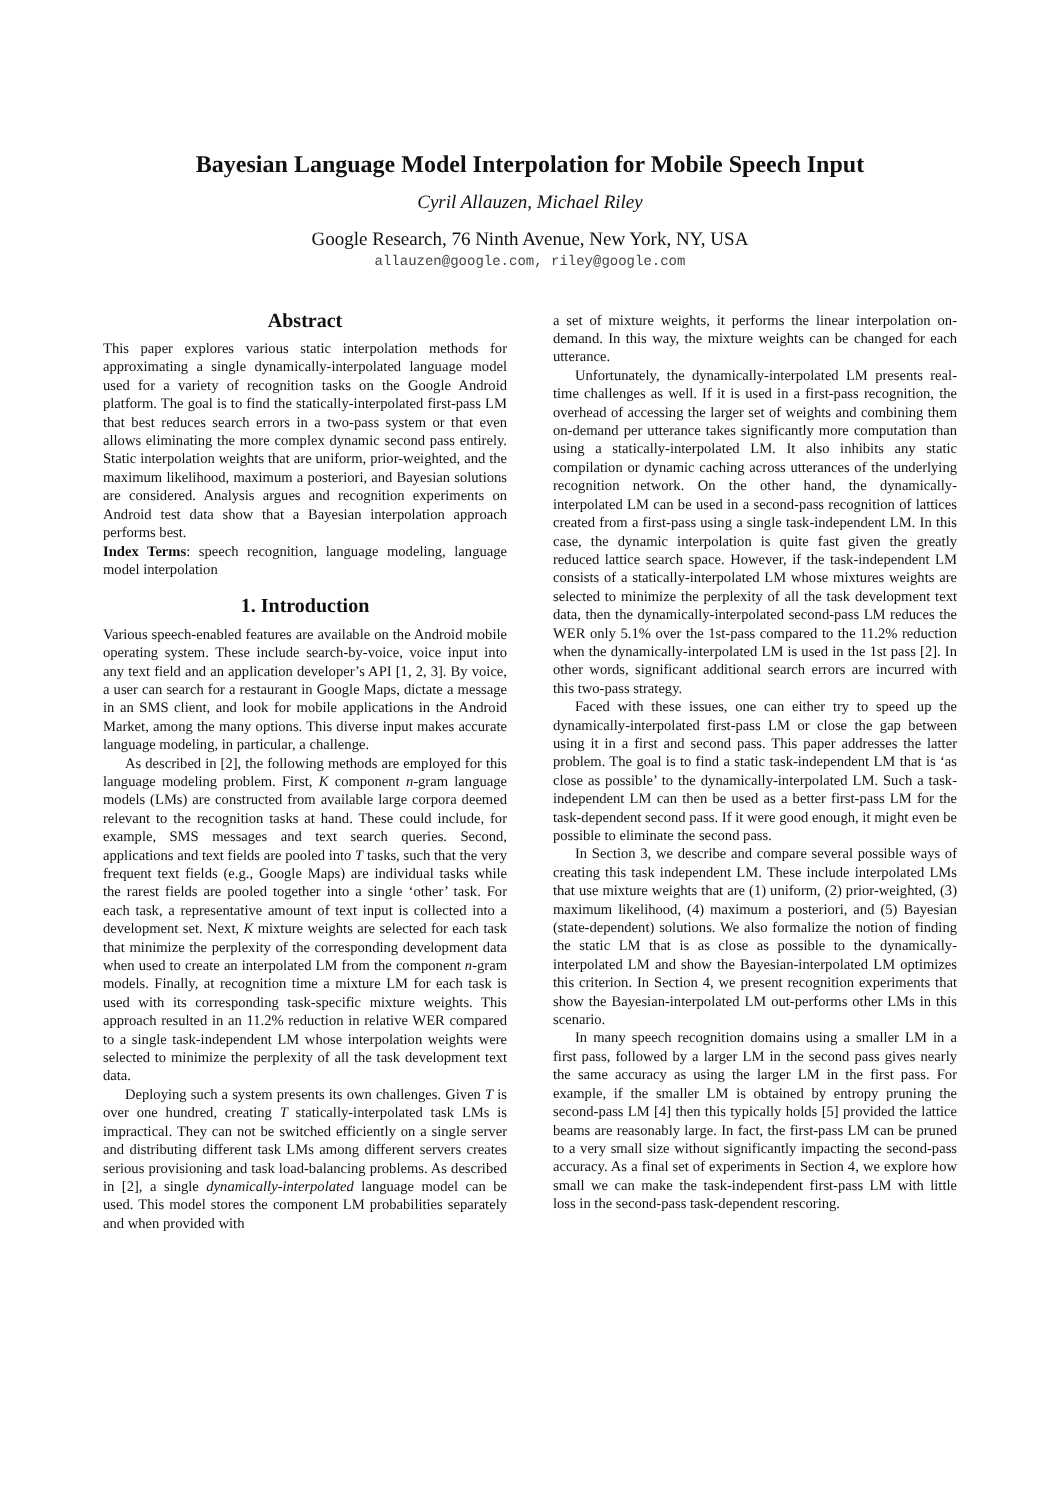Bayesian Language Model Interpolation for Mobile Speech Input
Cyril Allauzen, Michael Riley
Google Research, 76 Ninth Avenue, New York, NY, USA
allauzen@google.com, riley@google.com
Abstract
This paper explores various static interpolation methods for approximating a single dynamically-interpolated language model used for a variety of recognition tasks on the Google Android platform. The goal is to find the statically-interpolated first-pass LM that best reduces search errors in a two-pass system or that even allows eliminating the more complex dynamic second pass entirely. Static interpolation weights that are uniform, prior-weighted, and the maximum likelihood, maximum a posteriori, and Bayesian solutions are considered. Analysis argues and recognition experiments on Android test data show that a Bayesian interpolation approach performs best.
Index Terms: speech recognition, language modeling, language model interpolation
1. Introduction
Various speech-enabled features are available on the Android mobile operating system. These include search-by-voice, voice input into any text field and an application developer’s API [1, 2, 3]. By voice, a user can search for a restaurant in Google Maps, dictate a message in an SMS client, and look for mobile applications in the Android Market, among the many options. This diverse input makes accurate language modeling, in particular, a challenge.
As described in [2], the following methods are employed for this language modeling problem. First, K component n-gram language models (LMs) are constructed from available large corpora deemed relevant to the recognition tasks at hand. These could include, for example, SMS messages and text search queries. Second, applications and text fields are pooled into T tasks, such that the very frequent text fields (e.g., Google Maps) are individual tasks while the rarest fields are pooled together into a single ‘other’ task. For each task, a representative amount of text input is collected into a development set. Next, K mixture weights are selected for each task that minimize the perplexity of the corresponding development data when used to create an interpolated LM from the component n-gram models. Finally, at recognition time a mixture LM for each task is used with its corresponding task-specific mixture weights. This approach resulted in an 11.2% reduction in relative WER compared to a single task-independent LM whose interpolation weights were selected to minimize the perplexity of all the task development text data.
Deploying such a system presents its own challenges. Given T is over one hundred, creating T statically-interpolated task LMs is impractical. They can not be switched efficiently on a single server and distributing different task LMs among different servers creates serious provisioning and task load-balancing problems. As described in [2], a single dynamically-interpolated language model can be used. This model stores the component LM probabilities separately and when provided with
a set of mixture weights, it performs the linear interpolation on-demand. In this way, the mixture weights can be changed for each utterance.
Unfortunately, the dynamically-interpolated LM presents real-time challenges as well. If it is used in a first-pass recognition, the overhead of accessing the larger set of weights and combining them on-demand per utterance takes significantly more computation than using a statically-interpolated LM. It also inhibits any static compilation or dynamic caching across utterances of the underlying recognition network. On the other hand, the dynamically-interpolated LM can be used in a second-pass recognition of lattices created from a first-pass using a single task-independent LM. In this case, the dynamic interpolation is quite fast given the greatly reduced lattice search space. However, if the task-independent LM consists of a statically-interpolated LM whose mixtures weights are selected to minimize the perplexity of all the task development text data, then the dynamically-interpolated second-pass LM reduces the WER only 5.1% over the 1st-pass compared to the 11.2% reduction when the dynamically-interpolated LM is used in the 1st pass [2]. In other words, significant additional search errors are incurred with this two-pass strategy.
Faced with these issues, one can either try to speed up the dynamically-interpolated first-pass LM or close the gap between using it in a first and second pass. This paper addresses the latter problem. The goal is to find a static task-independent LM that is ‘as close as possible’ to the dynamically-interpolated LM. Such a task-independent LM can then be used as a better first-pass LM for the task-dependent second pass. If it were good enough, it might even be possible to eliminate the second pass.
In Section 3, we describe and compare several possible ways of creating this task independent LM. These include interpolated LMs that use mixture weights that are (1) uniform, (2) prior-weighted, (3) maximum likelihood, (4) maximum a posteriori, and (5) Bayesian (state-dependent) solutions. We also formalize the notion of finding the static LM that is as close as possible to the dynamically-interpolated LM and show the Bayesian-interpolated LM optimizes this criterion. In Section 4, we present recognition experiments that show the Bayesian-interpolated LM out-performs other LMs in this scenario.
In many speech recognition domains using a smaller LM in a first pass, followed by a larger LM in the second pass gives nearly the same accuracy as using the larger LM in the first pass. For example, if the smaller LM is obtained by entropy pruning the second-pass LM [4] then this typically holds [5] provided the lattice beams are reasonably large. In fact, the first-pass LM can be pruned to a very small size without significantly impacting the second-pass accuracy. As a final set of experiments in Section 4, we explore how small we can make the task-independent first-pass LM with little loss in the second-pass task-dependent rescoring.